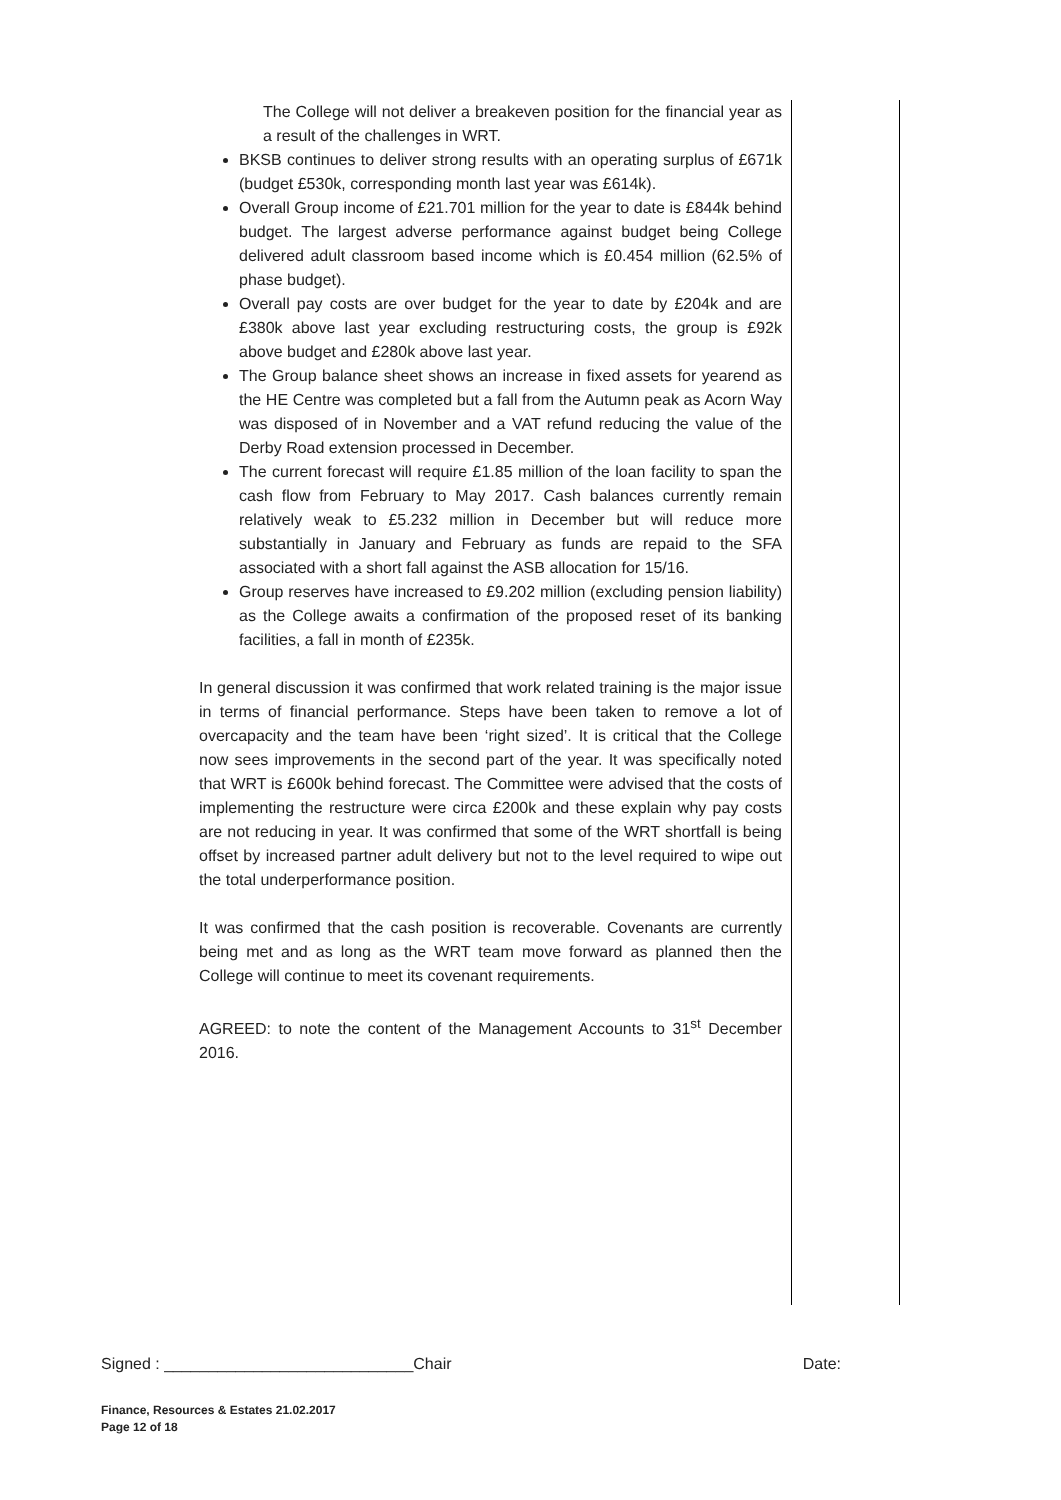The College will not deliver a breakeven position for the financial year as a result of the challenges in WRT.
BKSB continues to deliver strong results with an operating surplus of £671k (budget £530k, corresponding month last year was £614k).
Overall Group income of £21.701 million for the year to date is £844k behind budget. The largest adverse performance against budget being College delivered adult classroom based income which is £0.454 million (62.5% of phase budget).
Overall pay costs are over budget for the year to date by £204k and are £380k above last year excluding restructuring costs, the group is £92k above budget and £280k above last year.
The Group balance sheet shows an increase in fixed assets for yearend as the HE Centre was completed but a fall from the Autumn peak as Acorn Way was disposed of in November and a VAT refund reducing the value of the Derby Road extension processed in December.
The current forecast will require £1.85 million of the loan facility to span the cash flow from February to May 2017. Cash balances currently remain relatively weak to £5.232 million in December but will reduce more substantially in January and February as funds are repaid to the SFA associated with a short fall against the ASB allocation for 15/16.
Group reserves have increased to £9.202 million (excluding pension liability) as the College awaits a confirmation of the proposed reset of its banking facilities, a fall in month of £235k.
In general discussion it was confirmed that work related training is the major issue in terms of financial performance. Steps have been taken to remove a lot of overcapacity and the team have been ‘right sized’. It is critical that the College now sees improvements in the second part of the year. It was specifically noted that WRT is £600k behind forecast. The Committee were advised that the costs of implementing the restructure were circa £200k and these explain why pay costs are not reducing in year. It was confirmed that some of the WRT shortfall is being offset by increased partner adult delivery but not to the level required to wipe out the total underperformance position.
It was confirmed that the cash position is recoverable. Covenants are currently being met and as long as the WRT team move forward as planned then the College will continue to meet its covenant requirements.
AGREED: to note the content of the Management Accounts to 31<sup>st</sup> December 2016.
Signed : ____________________________Chair Date:
Finance, Resources & Estates 21.02.2017
Page 12 of 18